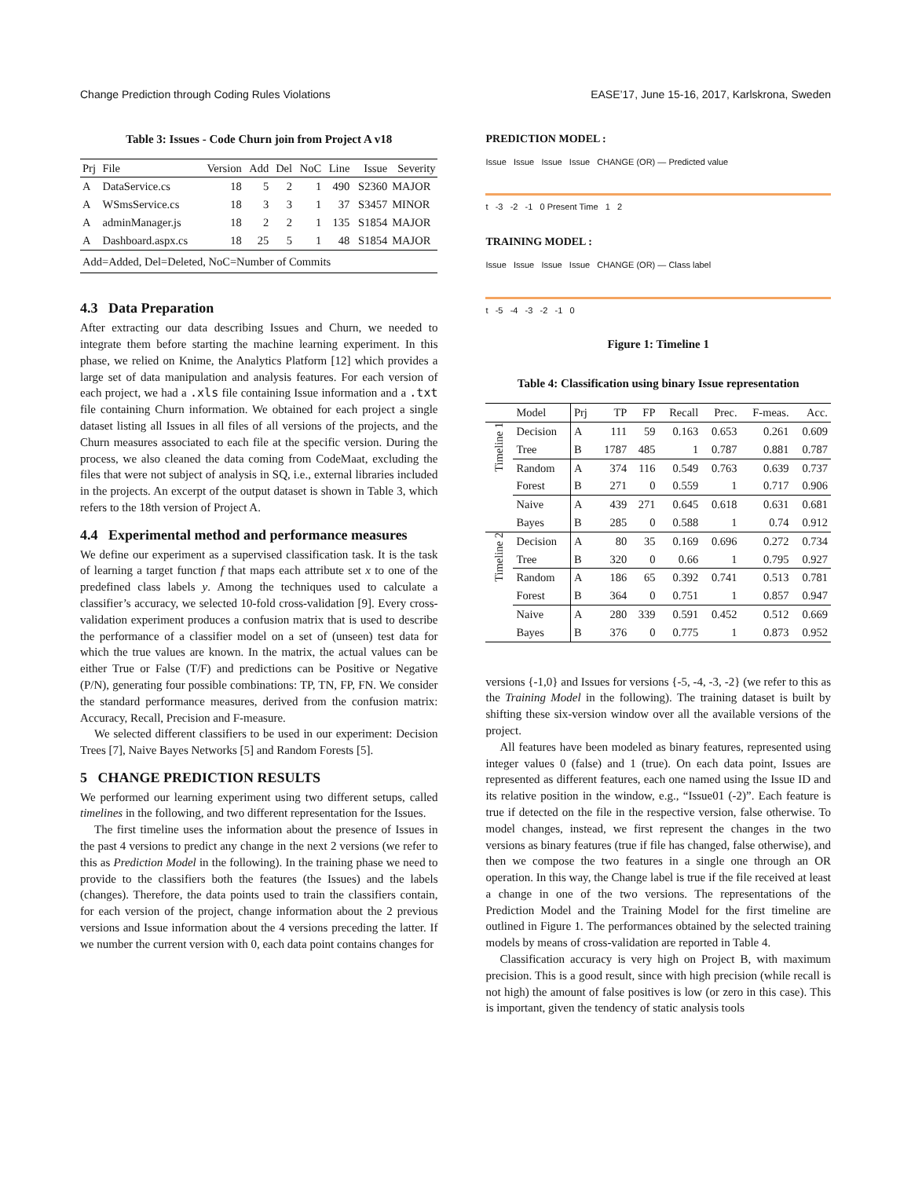Change Prediction through Coding Rules Violations EASE’17, June 15-16, 2017, Karlskrona, Sweden
Table 3: Issues - Code Churn join from Project A v18
| Prj | File | Version | Add | Del | NoC | Line | Issue | Severity |
| --- | --- | --- | --- | --- | --- | --- | --- | --- |
| A | DataService.cs | 18 | 5 | 2 | 1 | 490 | S2360 | MAJOR |
| A | WSmsService.cs | 18 | 3 | 3 | 1 | 37 | S3457 | MINOR |
| A | adminManager.js | 18 | 2 | 2 | 1 | 135 | S1854 | MAJOR |
| A | Dashboard.aspx.cs | 18 | 25 | 5 | 1 | 48 | S1854 | MAJOR |
| Add=Added, Del=Deleted, NoC=Number of Commits | | | | | | | | |
4.3 Data Preparation
After extracting our data describing Issues and Churn, we needed to integrate them before starting the machine learning experiment. In this phase, we relied on Knime, the Analytics Platform [12] which provides a large set of data manipulation and analysis features. For each version of each project, we had a .xls file containing Issue information and a .txt file containing Churn information. We obtained for each project a single dataset listing all Issues in all files of all versions of the projects, and the Churn measures associated to each file at the specific version. During the process, we also cleaned the data coming from CodeMaat, excluding the files that were not subject of analysis in SQ, i.e., external libraries included in the projects. An excerpt of the output dataset is shown in Table 3, which refers to the 18th version of Project A.
4.4 Experimental method and performance measures
We define our experiment as a supervised classification task. It is the task of learning a target function f that maps each attribute set x to one of the predefined class labels y. Among the techniques used to calculate a classifier’s accuracy, we selected 10-fold cross-validation [9]. Every cross-validation experiment produces a confusion matrix that is used to describe the performance of a classifier model on a set of (unseen) test data for which the true values are known. In the matrix, the actual values can be either True or False (T/F) and predictions can be Positive or Negative (P/N), generating four possible combinations: TP, TN, FP, FN. We consider the standard performance measures, derived from the confusion matrix: Accuracy, Recall, Precision and F-measure.
We selected different classifiers to be used in our experiment: Decision Trees [7], Naive Bayes Networks [5] and Random Forests [5].
5 CHANGE PREDICTION RESULTS
We performed our learning experiment using two different setups, called timelines in the following, and two different representation for the Issues.
The first timeline uses the information about the presence of Issues in the past 4 versions to predict any change in the next 2 versions (we refer to this as Prediction Model in the following). In the training phase we need to provide to the classifiers both the features (the Issues) and the labels (changes). Therefore, the data points used to train the classifiers contain, for each version of the project, change information about the 2 previous versions and Issue information about the 4 versions preceding the latter. If we number the current version with 0, each data point contains changes for
PREDICTION MODEL :
Issue Issue Issue Issue CHANGE (OR) — Predicted value
t -3 -2 -1 0 Present Time 1 2
TRAINING MODEL :
Issue Issue Issue Issue CHANGE (OR) — Class label
t -5 -4 -3 -2 -1 0
Figure 1: Timeline 1
Table 4: Classification using binary Issue representation
| | Model | Prj | TP | FP | Recall | Prec. | F-meas. | Acc. |
| --- | --- | --- | --- | --- | --- | --- | --- | --- |
| Timeline 1 | Decision | A | 111 | 59 | 0.163 | 0.653 | 0.261 | 0.609 |
| | Tree | B | 1787 | 485 | 1 | 0.787 | 0.881 | 0.787 |
| | Random | A | 374 | 116 | 0.549 | 0.763 | 0.639 | 0.737 |
| | Forest | B | 271 | 0 | 0.559 | 1 | 0.717 | 0.906 |
| | Naive | A | 439 | 271 | 0.645 | 0.618 | 0.631 | 0.681 |
| | Bayes | B | 285 | 0 | 0.588 | 1 | 0.74 | 0.912 |
| Timeline 2 | Decision | A | 80 | 35 | 0.169 | 0.696 | 0.272 | 0.734 |
| | Tree | B | 320 | 0 | 0.66 | 1 | 0.795 | 0.927 |
| | Random | A | 186 | 65 | 0.392 | 0.741 | 0.513 | 0.781 |
| | Forest | B | 364 | 0 | 0.751 | 1 | 0.857 | 0.947 |
| | Naive | A | 280 | 339 | 0.591 | 0.452 | 0.512 | 0.669 |
| | Bayes | B | 376 | 0 | 0.775 | 1 | 0.873 | 0.952 |
versions {-1,0} and Issues for versions {-5, -4, -3, -2} (we refer to this as the Training Model in the following). The training dataset is built by shifting these six-version window over all the available versions of the project.
All features have been modeled as binary features, represented using integer values 0 (false) and 1 (true). On each data point, Issues are represented as different features, each one named using the Issue ID and its relative position in the window, e.g., “Issue01 (-2)”. Each feature is true if detected on the file in the respective version, false otherwise. To model changes, instead, we first represent the changes in the two versions as binary features (true if file has changed, false otherwise), and then we compose the two features in a single one through an OR operation. In this way, the Change label is true if the file received at least a change in one of the two versions. The representations of the Prediction Model and the Training Model for the first timeline are outlined in Figure 1. The performances obtained by the selected training models by means of cross-validation are reported in Table 4.
Classification accuracy is very high on Project B, with maximum precision. This is a good result, since with high precision (while recall is not high) the amount of false positives is low (or zero in this case). This is important, given the tendency of static analysis tools